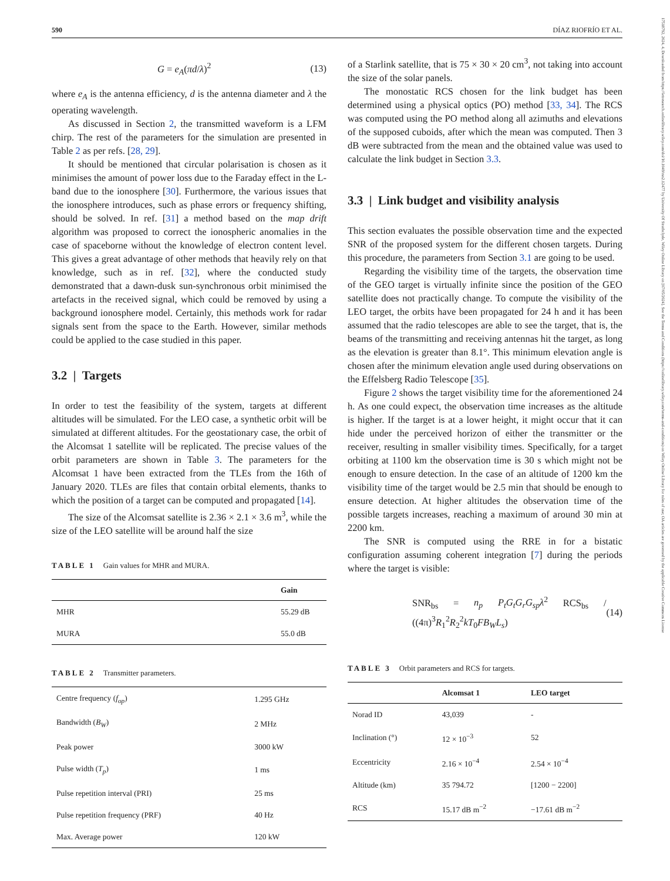590 DÍAZ RIOFRÍO ET AL.
17518792, 2024, 4, Downloaded from https://ietresearch.onlinelibrary.wiley.com/doi/10.1049/rsn2.12477 by University Of Strathclyde, Wiley Online Library on [07/05/2024]. See the Terms and Conditions (https://onlinelibrary.wiley.com/terms-and-conditions) on Wiley Online Library for rules of use; OA articles are governed by the applicable Creative Commons License
G = e<sub>A</sub>(πd/λ)<sup>2</sup> (13)
where e<sub>A</sub> is the antenna efficiency, d is the antenna diameter and λ the operating wavelength.
As discussed in Section 2, the transmitted waveform is a LFM chirp. The rest of the parameters for the simulation are presented in Table 2 as per refs. [28, 29].
It should be mentioned that circular polarisation is chosen as it minimises the amount of power loss due to the Faraday effect in the L-band due to the ionosphere [30]. Furthermore, the various issues that the ionosphere introduces, such as phase errors or frequency shifting, should be solved. In ref. [31] a method based on the map drift algorithm was proposed to correct the ionospheric anomalies in the case of spaceborne without the knowledge of electron content level. This gives a great advantage of other methods that heavily rely on that knowledge, such as in ref. [32], where the conducted study demonstrated that a dawn-dusk sun-synchronous orbit minimised the artefacts in the received signal, which could be removed by using a background ionosphere model. Certainly, this methods work for radar signals sent from the space to the Earth. However, similar methods could be applied to the case studied in this paper.
3.2 | Targets
In order to test the feasibility of the system, targets at different altitudes will be simulated. For the LEO case, a synthetic orbit will be simulated at different altitudes. For the geostationary case, the orbit of the Alcomsat 1 satellite will be replicated. The precise values of the orbit parameters are shown in Table 3. The parameters for the Alcomsat 1 have been extracted from the TLEs from the 16th of January 2020. TLEs are files that contain orbital elements, thanks to which the position of a target can be computed and propagated [14].
The size of the Alcomsat satellite is 2.36 × 2.1 × 3.6 m<sup>3</sup>, while the size of the LEO satellite will be around half the size
TABLE 1 Gain values for MHR and MURA.
| | Gain |
| --- | --- |
| MHR | 55.29 dB |
| MURA | 55.0 dB |
TABLE 2 Transmitter parameters.
| Centre frequency ( f<sub>op</sub> ) | 1.295 GHz |
| Bandwidth ( B<sub>W</sub> ) | 2 MHz |
| Peak power | 3000 kW |
| Pulse width ( T<sub>p</sub> ) | 1 ms |
| Pulse repetition interval (PRI) | 25 ms |
| Pulse repetition frequency (PRF) | 40 Hz |
| Max. Average power | 120 kW |
of a Starlink satellite, that is 75 × 30 × 20 cm<sup>3</sup>, not taking into account the size of the solar panels.
The monostatic RCS chosen for the link budget has been determined using a physical optics (PO) method [33, 34]. The RCS was computed using the PO method along all azimuths and elevations of the supposed cuboids, after which the mean was computed. Then 3 dB were subtracted from the mean and the obtained value was used to calculate the link budget in Section 3.3.
3.3 | Link budget and visibility analysis
This section evaluates the possible observation time and the expected SNR of the proposed system for the different chosen targets. During this procedure, the parameters from Section 3.1 are going to be used.
Regarding the visibility time of the targets, the observation time of the GEO target is virtually infinite since the position of the GEO satellite does not practically change. To compute the visibility of the LEO target, the orbits have been propagated for 24 h and it has been assumed that the radio telescopes are able to see the target, that is, the beams of the transmitting and receiving antennas hit the target, as long as the elevation is greater than 8.1°. This minimum elevation angle is chosen after the minimum elevation angle used during observations on the Effelsberg Radio Telescope [35].
Figure 2 shows the target visibility time for the aforementioned 24 h. As one could expect, the observation time increases as the altitude is higher. If the target is at a lower height, it might occur that it can hide under the perceived horizon of either the transmitter or the receiver, resulting in smaller visibility times. Specifically, for a target orbiting at 1100 km the observation time is 30 s which might not be enough to ensure detection. In the case of an altitude of 1200 km the visibility time of the target would be 2.5 min that should be enough to ensure detection. At higher altitudes the observation time of the possible targets increases, reaching a maximum of around 30 min at 2200 km.
The SNR is computed using the RRE in for a bistatic configuration assuming coherent integration [7] during the periods where the target is visible:
SNR<sub>bs</sub> = n<sub>p</sub> P<sub>t</sub>G<sub>t</sub>G<sub>r</sub>G<sub>sp</sub>λ<sup>2</sup> RCS<sub>bs</sub> / ((4π)<sup>3</sup>R<sub>1</sub><sup>2</sup>R<sub>2</sub><sup>2</sup>kT<sub>0</sub>FB<sub>W</sub>L<sub>s</sub>) (14)
TABLE 3 Orbit parameters and RCS for targets.
| | Alcomsat 1 | LEO target |
| --- | --- | --- |
| Norad ID | 43,039 | - |
| Inclination (°) | 12 × 10<sup>−3</sup> | 52 |
| Eccentricity | 2.16 × 10<sup>−4</sup> | 2.54 × 10<sup>−4</sup> |
| Altitude (km) | 35 794.72 | [1200 − 2200] |
| RCS | 15.17 dB m<sup>−2</sup> | −17.61 dB m<sup>−2</sup> |